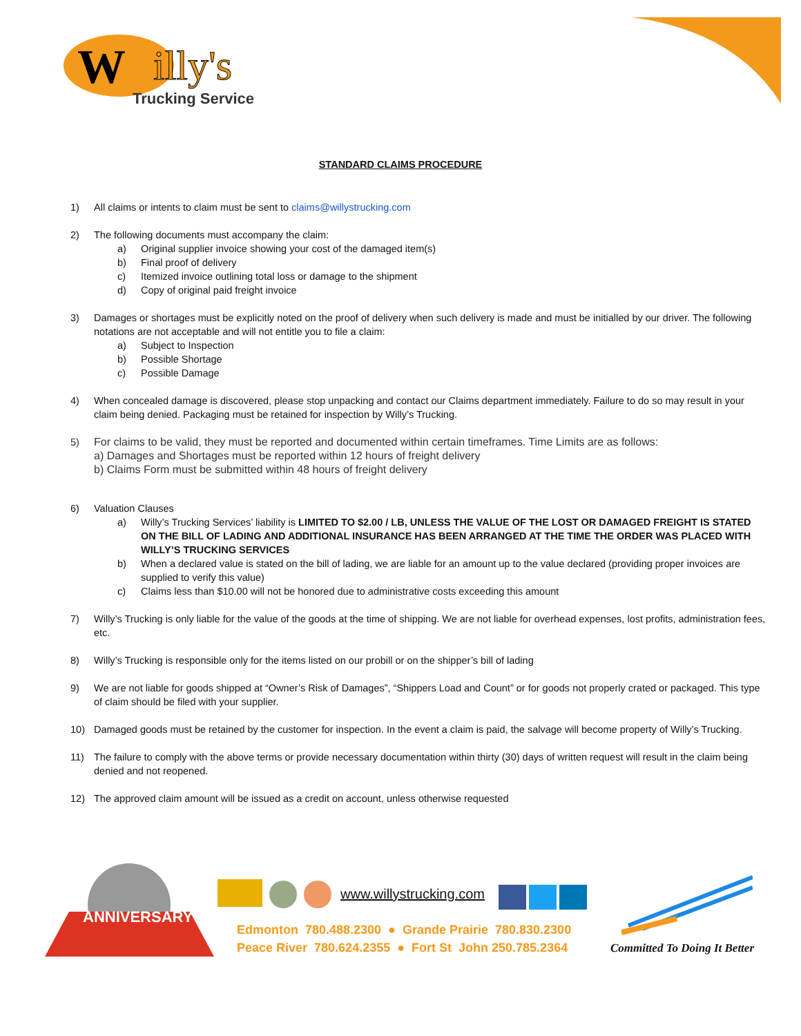W
illy's
Trucking Service
STANDARD CLAIMS PROCEDURE
1) All claims or intents to claim must be sent to claims@willystrucking.com
2) The following documents must accompany the claim:
a) Original supplier invoice showing your cost of the damaged item(s)
b) Final proof of delivery
c) Itemized invoice outlining total loss or damage to the shipment
d) Copy of original paid freight invoice
3) Damages or shortages must be explicitly noted on the proof of delivery when such delivery is made and must be initialled by our driver. The following notations are not acceptable and will not entitle you to file a claim:
a) Subject to Inspection
b) Possible Shortage
c) Possible Damage
4) When concealed damage is discovered, please stop unpacking and contact our Claims department immediately. Failure to do so may result in your claim being denied. Packaging must be retained for inspection by Willy’s Trucking.
5) For claims to be valid, they must be reported and documented within certain timeframes. Time Limits are as follows:
a) Damages and Shortages must be reported within 12 hours of freight delivery
b) Claims Form must be submitted within 48 hours of freight delivery
6) Valuation Clauses
a) Willy’s Trucking Services’ liability is LIMITED TO $2.00 / LB, UNLESS THE VALUE OF THE LOST OR DAMAGED FREIGHT IS STATED ON THE BILL OF LADING AND ADDITIONAL INSURANCE HAS BEEN ARRANGED AT THE TIME THE ORDER WAS PLACED WITH WILLY’S TRUCKING SERVICES
b) When a declared value is stated on the bill of lading, we are liable for an amount up to the value declared (providing proper invoices are supplied to verify this value)
c) Claims less than $10.00 will not be honored due to administrative costs exceeding this amount
7) Willy’s Trucking is only liable for the value of the goods at the time of shipping. We are not liable for overhead expenses, lost profits, administration fees, etc.
8) Willy’s Trucking is responsible only for the items listed on our probill or on the shipper’s bill of lading
9) We are not liable for goods shipped at “Owner’s Risk of Damages”, “Shippers Load and Count” or for goods not properly crated or packaged. This type of claim should be filed with your supplier.
10) Damaged goods must be retained by the customer for inspection. In the event a claim is paid, the salvage will become property of Willy’s Trucking.
11) The failure to comply with the above terms or provide necessary documentation within thirty (30) days of written request will result in the claim being denied and not reopened.
12) The approved claim amount will be issued as a credit on account, unless otherwise requested
ANNIVERSARY
www.willystrucking.com
Edmonton 780.488.2300 ● Grande Prairie 780.830.2300
Peace River 780.624.2355 ● Fort St John 250.785.2364
Committed To Doing It Better